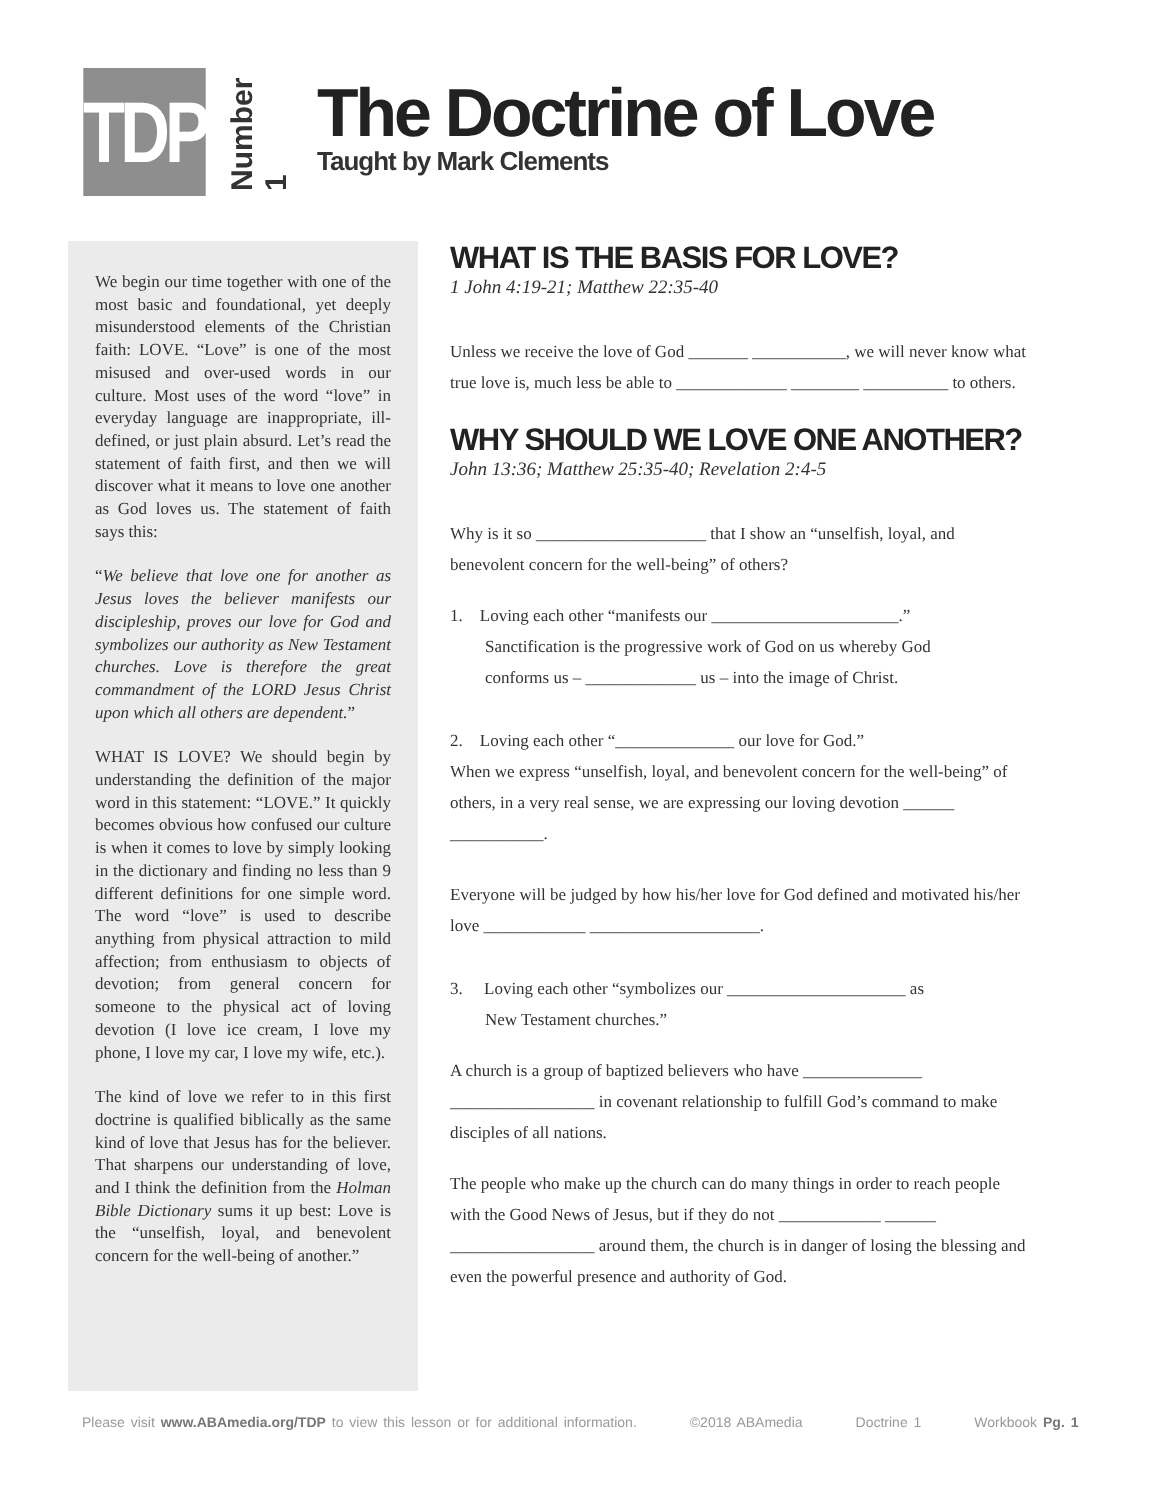TDP
Number 1
The Doctrine of Love
Taught by Mark Clements
We begin our time together with one of the most basic and foundational, yet deeply misunderstood elements of the Christian faith: LOVE. “Love” is one of the most misused and over-used words in our culture. Most uses of the word “love” in everyday language are inappropriate, ill-defined, or just plain absurd. Let’s read the statement of faith first, and then we will discover what it means to love one another as God loves us. The statement of faith says this:
“We believe that love one for another as Jesus loves the believer manifests our discipleship, proves our love for God and symbolizes our authority as New Testament churches. Love is therefore the great commandment of the LORD Jesus Christ upon which all others are dependent.”
WHAT IS LOVE? We should begin by understanding the definition of the major word in this statement: “LOVE.” It quickly becomes obvious how confused our culture is when it comes to love by simply looking in the dictionary and finding no less than 9 different definitions for one simple word. The word “love” is used to describe anything from physical attraction to mild affection; from enthusiasm to objects of devotion; from general concern for someone to the physical act of loving devotion (I love ice cream, I love my phone, I love my car, I love my wife, etc.).
The kind of love we refer to in this first doctrine is qualified biblically as the same kind of love that Jesus has for the believer. That sharpens our understanding of love, and I think the definition from the Holman Bible Dictionary sums it up best: Love is the “unselfish, loyal, and benevolent concern for the well-being of another.”
WHAT IS THE BASIS FOR LOVE?
1 John 4:19-21; Matthew 22:35-40
Unless we receive the love of God _______ ___________, we will never know what true love is, much less be able to _____________ ________ __________ to others.
WHY SHOULD WE LOVE ONE ANOTHER?
John 13:36; Matthew 25:35-40; Revelation 2:4-5
Why is it so ____________________ that I show an “unselfish, loyal, and benevolent concern for the well-being” of others?
1. Loving each other “manifests our ______________________.”
Sanctification is the progressive work of God on us whereby God
conforms us – _____________ us – into the image of Christ.
2. Loving each other “______________ our love for God.”
When we express “unselfish, loyal, and benevolent concern for the well-being” of others, in a very real sense, we are expressing our loving devotion ______ ___________.
Everyone will be judged by how his/her love for God defined and motivated his/her love ____________ ____________________.
3. Loving each other “symbolizes our _____________________ as
New Testament churches.”
A church is a group of baptized believers who have ______________ _________________ in covenant relationship to fulfill God’s command to make disciples of all nations.
The people who make up the church can do many things in order to reach people with the Good News of Jesus, but if they do not ____________ ______ _________________ around them, the church is in danger of losing the blessing and even the powerful presence and authority of God.
Please visit www.ABAmedia.org/TDP to view this lesson or for additional information. ©2018 ABAmedia Doctrine 1 Workbook Pg. 1